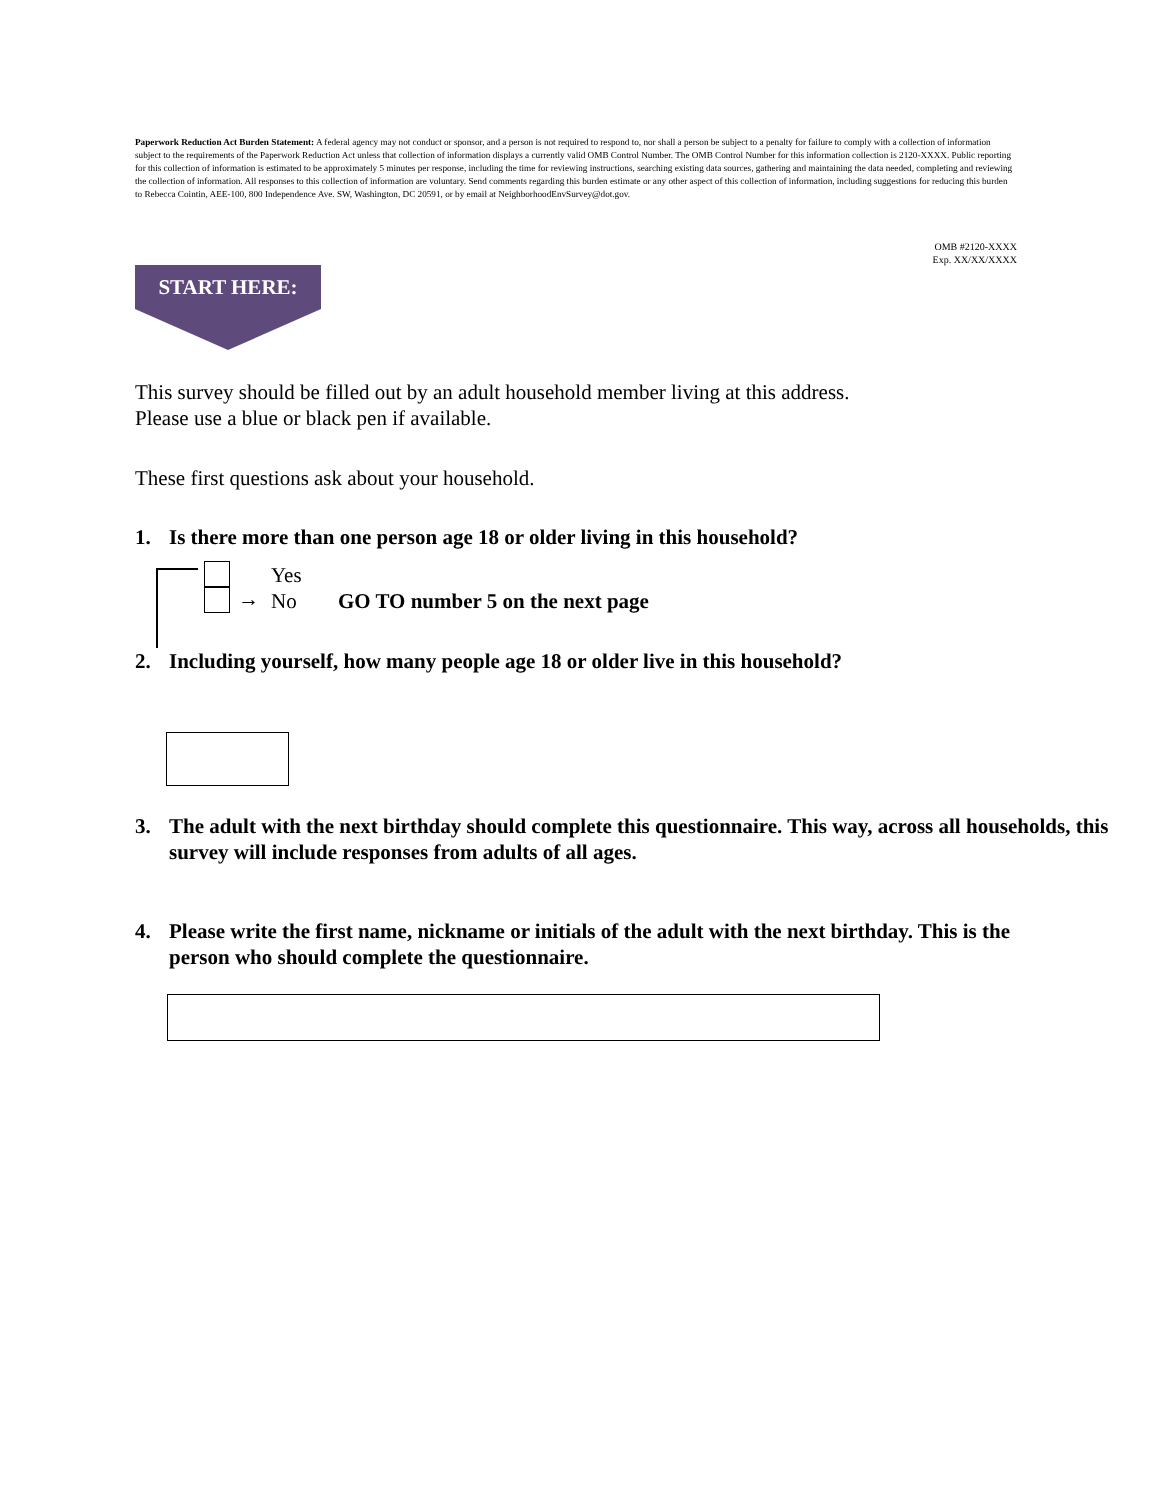Paperwork Reduction Act Burden Statement: A federal agency may not conduct or sponsor, and a person is not required to respond to, nor shall a person be subject to a penalty for failure to comply with a collection of information subject to the requirements of the Paperwork Reduction Act unless that collection of information displays a currently valid OMB Control Number. The OMB Control Number for this information collection is 2120-XXXX. Public reporting for this collection of information is estimated to be approximately 5 minutes per response, including the time for reviewing instructions, searching existing data sources, gathering and maintaining the data needed, completing and reviewing the collection of information. All responses to this collection of information are voluntary. Send comments regarding this burden estimate or any other aspect of this collection of information, including suggestions for reducing this burden to Rebecca Cointin, AEE-100, 800 Independence Ave. SW, Washington, DC 20591, or by email at NeighborhoodEnvSurvey@dot.gov.
OMB #2120-XXXX
Exp. XX/XX/XXXX
START HERE:
This survey should be filled out by an adult household member living at this address.
Please use a blue or black pen if available.
These first questions ask about your household.
1. Is there more than one person age 18 or older living in this household?
→
Yes
No GO TO number 5 on the next page
2. Including yourself, how many people age 18 or older live in this household?
3. The adult with the next birthday should complete this questionnaire. This way, across all households, this survey will include responses from adults of all ages.
4. Please write the first name, nickname or initials of the adult with the next birthday. This is the person who should complete the questionnaire.